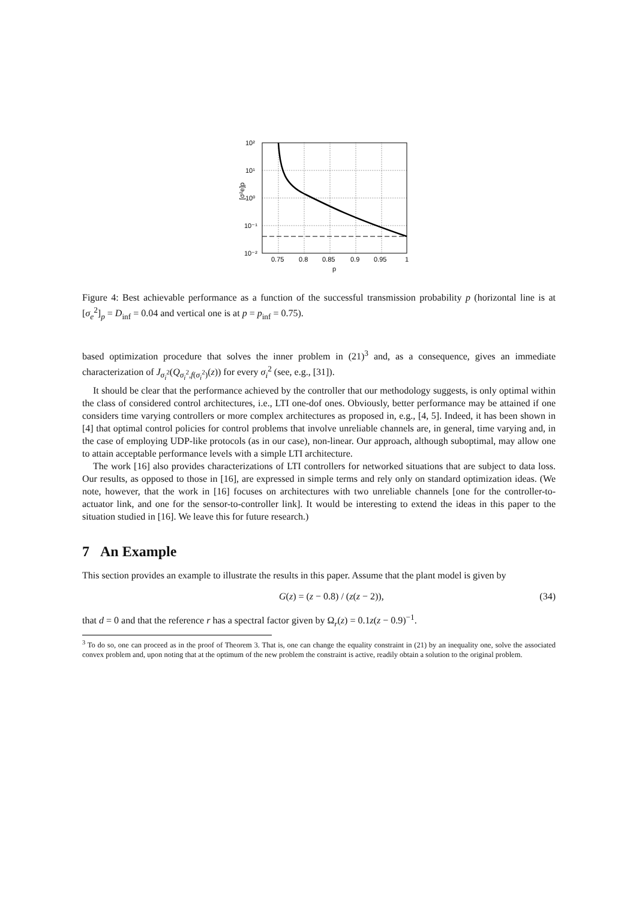10²
10¹
10⁰
10⁻¹
10⁻²
0.75
0.8
0.85
0.9
0.95
1
p
[σ²e]p
Figure 4: Best achievable performance as a function of the successful transmission probability p (horizontal line is at [σ<sub>e</sub><sup>2</sup>]<sub>p</sub> = D<sub>inf</sub> = 0.04 and vertical one is at p = p<sub>inf</sub> = 0.75).
based optimization procedure that solves the inner problem in (21)<sup>3</sup> and, as a consequence, gives an immediate characterization of J<sub>σ<sub>i</sub><sup>2</sup></sub>(Q<sub>σ<sub>i</sub><sup>2</sup>,f(σ<sub>i</sub><sup>2</sup>)</sub>(z)) for every σ<sub>i</sub><sup>2</sup> (see, e.g., [31]).
It should be clear that the performance achieved by the controller that our methodology suggests, is only optimal within the class of considered control architectures, i.e., LTI one-dof ones. Obviously, better performance may be attained if one considers time varying controllers or more complex architectures as proposed in, e.g., [4, 5]. Indeed, it has been shown in [4] that optimal control policies for control problems that involve unreliable channels are, in general, time varying and, in the case of employing UDP-like protocols (as in our case), non-linear. Our approach, although suboptimal, may allow one to attain acceptable performance levels with a simple LTI architecture.
The work [16] also provides characterizations of LTI controllers for networked situations that are subject to data loss. Our results, as opposed to those in [16], are expressed in simple terms and rely only on standard optimization ideas. (We note, however, that the work in [16] focuses on architectures with two unreliable channels [one for the controller-to-actuator link, and one for the sensor-to-controller link]. It would be interesting to extend the ideas in this paper to the situation studied in [16]. We leave this for future research.)
7 An Example
This section provides an example to illustrate the results in this paper. Assume that the plant model is given by
G(z) = (z − 0.8) / (z(z − 2)), (34)
that d = 0 and that the reference r has a spectral factor given by Ω<sub>r</sub>(z) = 0.1z(z − 0.9)<sup>−1</sup>.
<sup>3</sup> To do so, one can proceed as in the proof of Theorem 3. That is, one can change the equality constraint in (21) by an inequality one, solve the associated convex problem and, upon noting that at the optimum of the new problem the constraint is active, readily obtain a solution to the original problem.